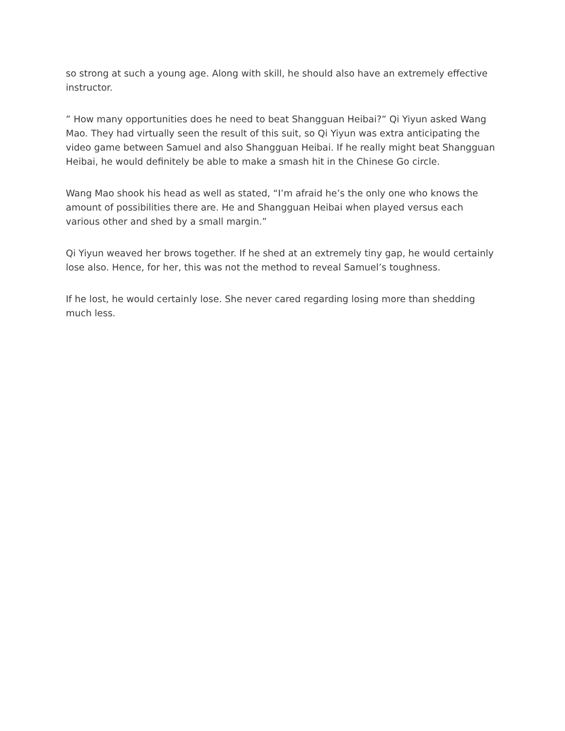so strong at such a young age. Along with skill, he should also have an extremely effective instructor.
” How many opportunities does he need to beat Shangguan Heibai?” Qi Yiyun asked Wang Mao. They had virtually seen the result of this suit, so Qi Yiyun was extra anticipating the video game between Samuel and also Shangguan Heibai. If he really might beat Shangguan Heibai, he would definitely be able to make a smash hit in the Chinese Go circle.
Wang Mao shook his head as well as stated, “I’m afraid he’s the only one who knows the amount of possibilities there are. He and Shangguan Heibai when played versus each various other and shed by a small margin.”
Qi Yiyun weaved her brows together. If he shed at an extremely tiny gap, he would certainly lose also. Hence, for her, this was not the method to reveal Samuel’s toughness.
If he lost, he would certainly lose. She never cared regarding losing more than shedding much less.